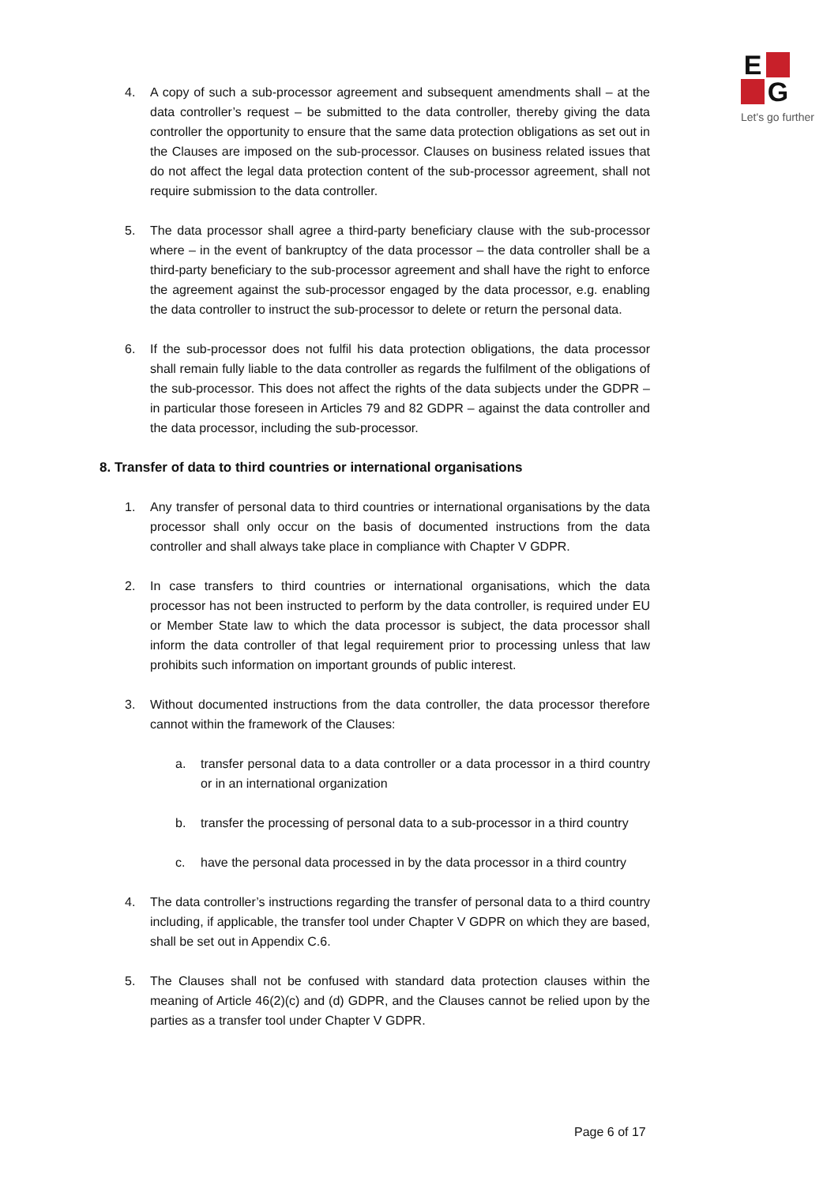E
G
Let's go further
4. A copy of such a sub-processor agreement and subsequent amendments shall – at the data controller’s request – be submitted to the data controller, thereby giving the data controller the opportunity to ensure that the same data protection obligations as set out in the Clauses are imposed on the sub-processor. Clauses on business related issues that do not affect the legal data protection content of the sub-processor agreement, shall not require submission to the data controller.
5. The data processor shall agree a third-party beneficiary clause with the sub-processor where – in the event of bankruptcy of the data processor – the data controller shall be a third-party beneficiary to the sub-processor agreement and shall have the right to enforce the agreement against the sub-processor engaged by the data processor, e.g. enabling the data controller to instruct the sub-processor to delete or return the personal data.
6. If the sub-processor does not fulfil his data protection obligations, the data processor shall remain fully liable to the data controller as regards the fulfilment of the obligations of the sub-processor. This does not affect the rights of the data subjects under the GDPR – in particular those foreseen in Articles 79 and 82 GDPR – against the data controller and the data processor, including the sub-processor.
8. Transfer of data to third countries or international organisations
1. Any transfer of personal data to third countries or international organisations by the data processor shall only occur on the basis of documented instructions from the data controller and shall always take place in compliance with Chapter V GDPR.
2. In case transfers to third countries or international organisations, which the data processor has not been instructed to perform by the data controller, is required under EU or Member State law to which the data processor is subject, the data processor shall inform the data controller of that legal requirement prior to processing unless that law prohibits such information on important grounds of public interest.
3. Without documented instructions from the data controller, the data processor therefore cannot within the framework of the Clauses:
a. transfer personal data to a data controller or a data processor in a third country or in an international organization
b. transfer the processing of personal data to a sub-processor in a third country
c. have the personal data processed in by the data processor in a third country
4. The data controller’s instructions regarding the transfer of personal data to a third country including, if applicable, the transfer tool under Chapter V GDPR on which they are based, shall be set out in Appendix C.6.
5. The Clauses shall not be confused with standard data protection clauses within the meaning of Article 46(2)(c) and (d) GDPR, and the Clauses cannot be relied upon by the parties as a transfer tool under Chapter V GDPR.
Page 6 of 17